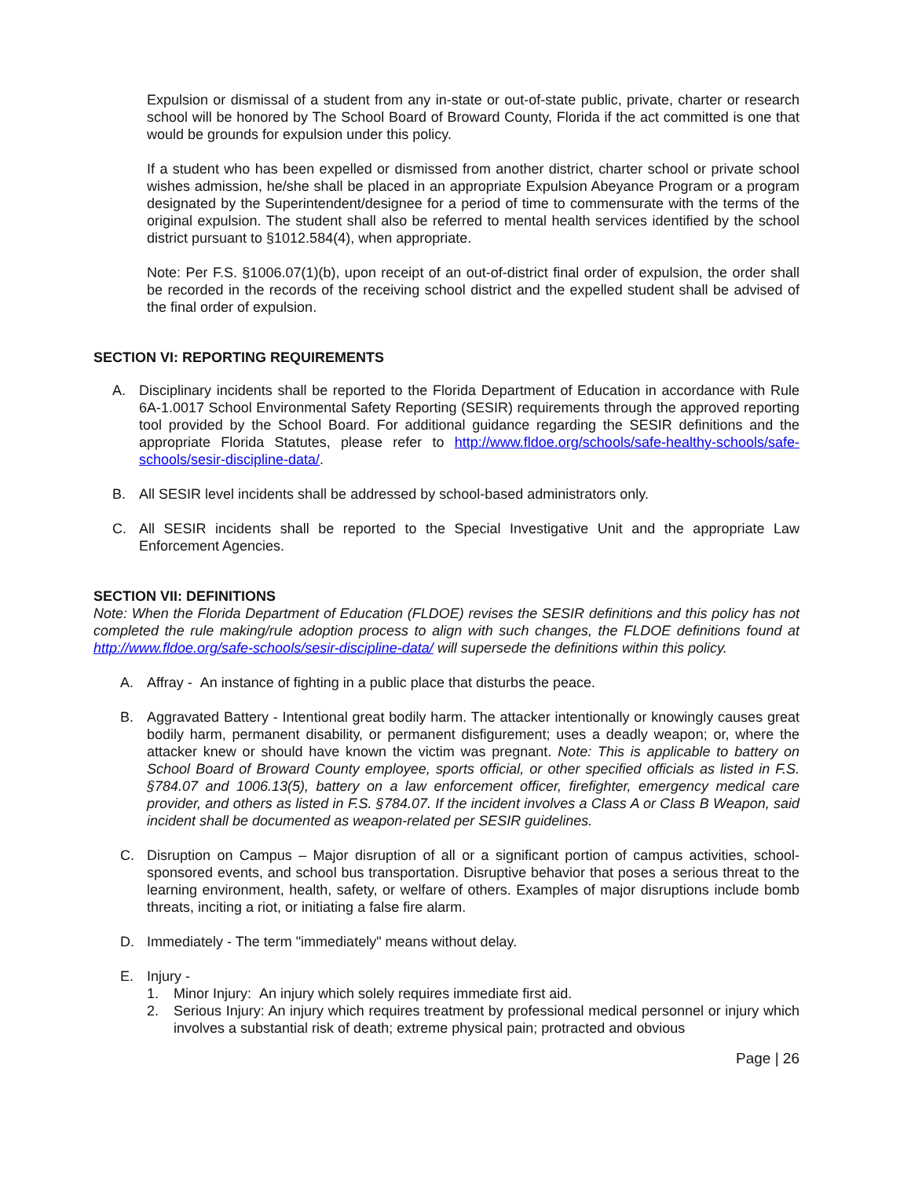Expulsion or dismissal of a student from any in-state or out-of-state public, private, charter or research school will be honored by The School Board of Broward County, Florida if the act committed is one that would be grounds for expulsion under this policy.
If a student who has been expelled or dismissed from another district, charter school or private school wishes admission, he/she shall be placed in an appropriate Expulsion Abeyance Program or a program designated by the Superintendent/designee for a period of time to commensurate with the terms of the original expulsion. The student shall also be referred to mental health services identified by the school district pursuant to §1012.584(4), when appropriate.
Note: Per F.S. §1006.07(1)(b), upon receipt of an out-of-district final order of expulsion, the order shall be recorded in the records of the receiving school district and the expelled student shall be advised of the final order of expulsion.
SECTION VI: REPORTING REQUIREMENTS
A. Disciplinary incidents shall be reported to the Florida Department of Education in accordance with Rule 6A-1.0017 School Environmental Safety Reporting (SESIR) requirements through the approved reporting tool provided by the School Board. For additional guidance regarding the SESIR definitions and the appropriate Florida Statutes, please refer to http://www.fldoe.org/schools/safe-healthy-schools/safe-schools/sesir-discipline-data/.
B. All SESIR level incidents shall be addressed by school-based administrators only.
C. All SESIR incidents shall be reported to the Special Investigative Unit and the appropriate Law Enforcement Agencies.
SECTION VII: DEFINITIONS
Note: When the Florida Department of Education (FLDOE) revises the SESIR definitions and this policy has not completed the rule making/rule adoption process to align with such changes, the FLDOE definitions found at http://www.fldoe.org/safe-schools/sesir-discipline-data/ will supersede the definitions within this policy.
A. Affray - An instance of fighting in a public place that disturbs the peace.
B. Aggravated Battery - Intentional great bodily harm. The attacker intentionally or knowingly causes great bodily harm, permanent disability, or permanent disfigurement; uses a deadly weapon; or, where the attacker knew or should have known the victim was pregnant. Note: This is applicable to battery on School Board of Broward County employee, sports official, or other specified officials as listed in F.S. §784.07 and 1006.13(5), battery on a law enforcement officer, firefighter, emergency medical care provider, and others as listed in F.S. §784.07. If the incident involves a Class A or Class B Weapon, said incident shall be documented as weapon-related per SESIR guidelines.
C. Disruption on Campus – Major disruption of all or a significant portion of campus activities, school-sponsored events, and school bus transportation. Disruptive behavior that poses a serious threat to the learning environment, health, safety, or welfare of others. Examples of major disruptions include bomb threats, inciting a riot, or initiating a false fire alarm.
D. Immediately - The term "immediately" means without delay.
E. Injury -
1. Minor Injury: An injury which solely requires immediate first aid.
2. Serious Injury: An injury which requires treatment by professional medical personnel or injury which involves a substantial risk of death; extreme physical pain; protracted and obvious
Page | 26